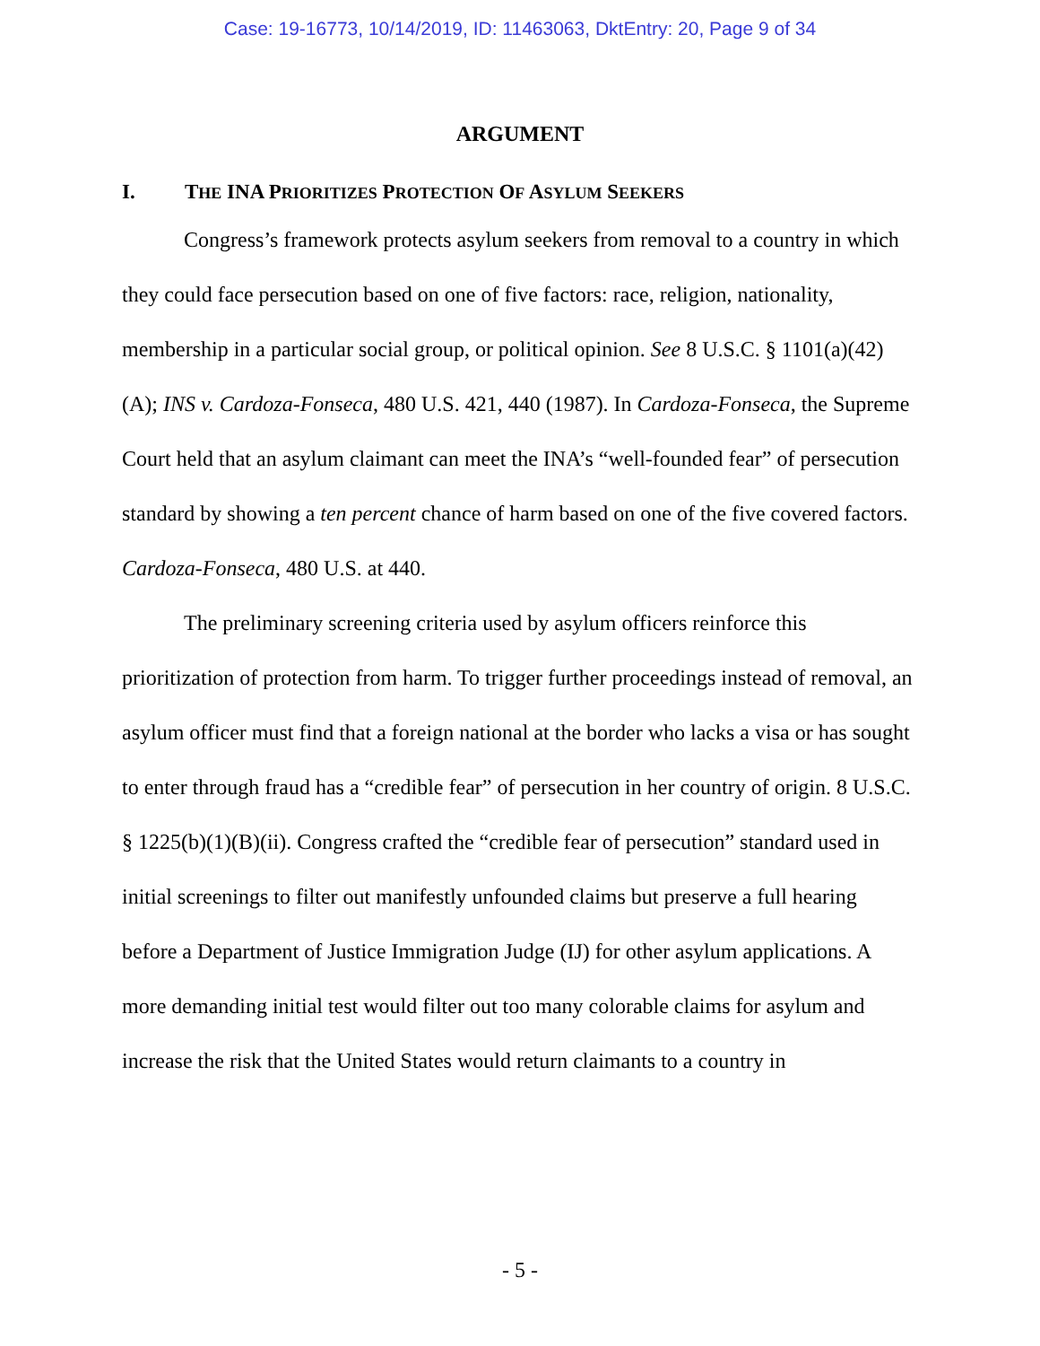Case: 19-16773, 10/14/2019, ID: 11463063, DktEntry: 20, Page 9 of 34
ARGUMENT
I. THE INA PRIORITIZES PROTECTION OF ASYLUM SEEKERS
Congress’s framework protects asylum seekers from removal to a country in which they could face persecution based on one of five factors: race, religion, nationality, membership in a particular social group, or political opinion. See 8 U.S.C. § 1101(a)(42)(A); INS v. Cardoza-Fonseca, 480 U.S. 421, 440 (1987). In Cardoza-Fonseca, the Supreme Court held that an asylum claimant can meet the INA’s “well-founded fear” of persecution standard by showing a ten percent chance of harm based on one of the five covered factors. Cardoza-Fonseca, 480 U.S. at 440.
The preliminary screening criteria used by asylum officers reinforce this prioritization of protection from harm. To trigger further proceedings instead of removal, an asylum officer must find that a foreign national at the border who lacks a visa or has sought to enter through fraud has a “credible fear” of persecution in her country of origin. 8 U.S.C. § 1225(b)(1)(B)(ii). Congress crafted the “credible fear of persecution” standard used in initial screenings to filter out manifestly unfounded claims but preserve a full hearing before a Department of Justice Immigration Judge (IJ) for other asylum applications. A more demanding initial test would filter out too many colorable claims for asylum and increase the risk that the United States would return claimants to a country in
- 5 -